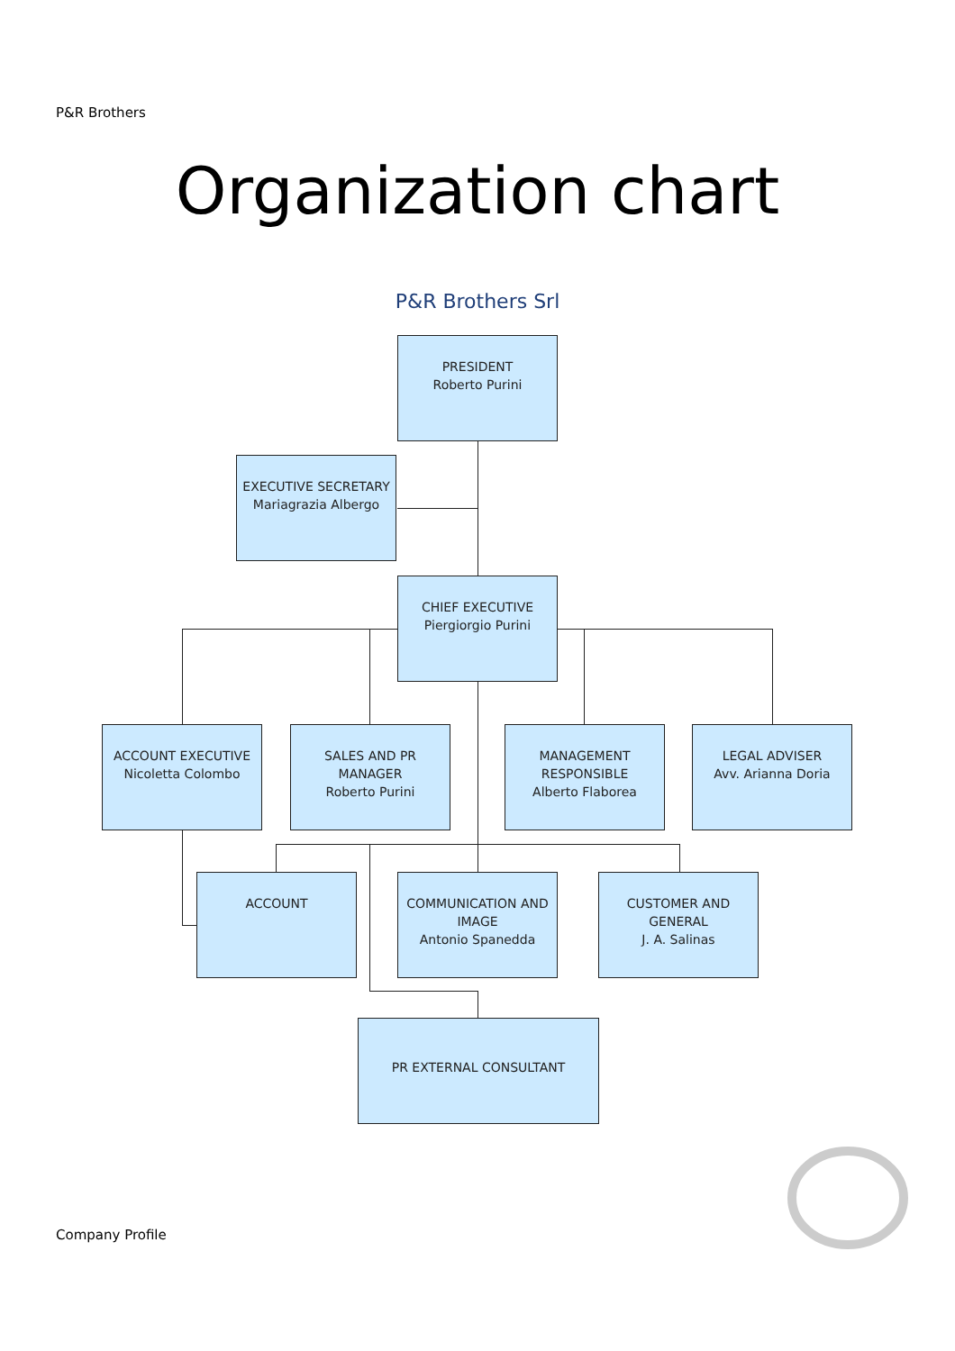P&R Brothers
Organization chart
P&R Brothers Srl
PRESIDENT
Roberto Purini
EXECUTIVE SECRETARY
Mariagrazia Albergo
CHIEF EXECUTIVE
Piergiorgio Purini
ACCOUNT EXECUTIVE
Nicoletta Colombo
SALES AND PR MANAGER
Roberto Purini
MANAGEMENT RESPONSIBLE
Alberto Flaborea
LEGAL ADVISER
Avv. Arianna Doria
ACCOUNT
COMMUNICATION AND IMAGE
Antonio Spanedda
CUSTOMER AND GENERAL
J. A. Salinas
PR EXTERNAL CONSULTANT
Company Profile